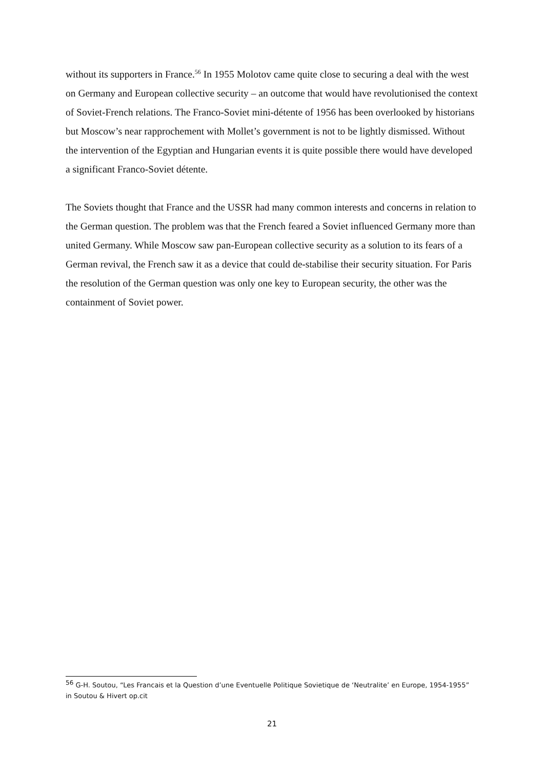without its supporters in France.<sup>56</sup> In 1955 Molotov came quite close to securing a deal with the west on Germany and European collective security – an outcome that would have revolutionised the context of Soviet-French relations. The Franco-Soviet mini-détente of 1956 has been overlooked by historians but Moscow’s near rapprochement with Mollet’s government is not to be lightly dismissed. Without the intervention of the Egyptian and Hungarian events it is quite possible there would have developed a significant Franco-Soviet détente.
The Soviets thought that France and the USSR had many common interests and concerns in relation to the German question. The problem was that the French feared a Soviet influenced Germany more than united Germany. While Moscow saw pan-European collective security as a solution to its fears of a German revival, the French saw it as a device that could de-stabilise their security situation. For Paris the resolution of the German question was only one key to European security, the other was the containment of Soviet power.
<sup>56</sup> G-H. Soutou, “Les Francais et la Question d’une Eventuelle Politique Sovietique de ‘Neutralite’ en Europe, 1954-1955” in Soutou & Hivert op.cit
21